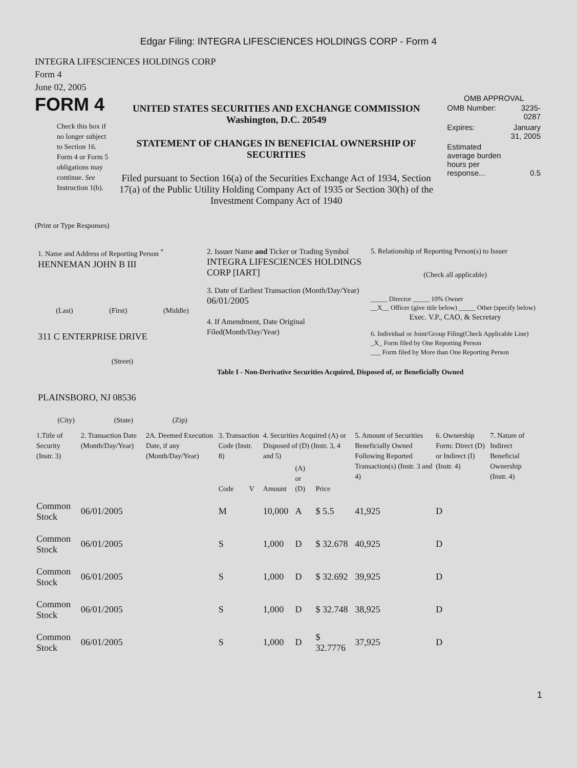Edgar Filing: INTEGRA LIFESCIENCES HOLDINGS CORP - Form 4
INTEGRA LIFESCIENCES HOLDINGS CORP
Form 4
June 02, 2005
FORM 4
Check this box if no longer subject to Section 16. Form 4 or Form 5 obligations may continue. See Instruction 1(b).
UNITED STATES SECURITIES AND EXCHANGE COMMISSION
Washington, D.C. 20549
STATEMENT OF CHANGES IN BENEFICIAL OWNERSHIP OF SECURITIES
Filed pursuant to Section 16(a) of the Securities Exchange Act of 1934, Section 17(a) of the Public Utility Holding Company Act of 1935 or Section 30(h) of the Investment Company Act of 1940
OMB APPROVAL
| OMB Number: | 3235-0287 |
| Expires: | January 31, 2005 |
| Estimated average burden hours per response... | 0.5 |
(Print or Type Responses)
1. Name and Address of Reporting Person <sup>*</sup>
HENNEMAN JOHN B III
(Last) (First) (Middle)
311 C ENTERPRISE DRIVE
(Street)
PLAINSBORO, NJ 08536
(City) (State) (Zip)
2. Issuer Name and Ticker or Trading Symbol
INTEGRA LIFESCIENCES HOLDINGS CORP [IART]
3. Date of Earliest Transaction (Month/Day/Year)
06/01/2005
4. If Amendment, Date Original Filed(Month/Day/Year)
5. Relationship of Reporting Person(s) to Issuer
(Check all applicable)
_____ Director _____ 10% Owner
__X__ Officer (give title below) _____ Other (specify below)
Exec. V.P., CAO, & Secretary
6. Individual or Joint/Group Filing(Check Applicable Line)
_X_ Form filed by One Reporting Person
___ Form filed by More than One Reporting Person
Table I - Non-Derivative Securities Acquired, Disposed of, or Beneficially Owned
| 1.Title of Security (Instr. 3) | 2. Transaction Date (Month/Day/Year) | 2A. Deemed Execution Date, if any (Month/Day/Year) | 3. Transaction Code (Instr. 8) | | 4. Securities Acquired (A) or Disposed of (D) (Instr. 3, 4 and 5) | | | 5. Amount of Securities Beneficially Owned Following Reported Transaction(s) (Instr. 3 and 4) | 6. Ownership Form: Direct (D) or Indirect (I) (Instr. 4) | 7. Nature of Indirect Beneficial Ownership (Instr. 4) |
| --- | --- | --- | --- | --- | --- | --- | --- | --- | --- | --- |
| | | | Code | V | Amount | (A) or (D) | Price | | | |
| Common Stock | 06/01/2005 | | M | | 10,000 | A | $ 5.5 | 41,925 | D | |
| Common Stock | 06/01/2005 | | S | | 1,000 | D | $ 32.678 | 40,925 | D | |
| Common Stock | 06/01/2005 | | S | | 1,000 | D | $ 32.692 | 39,925 | D | |
| Common Stock | 06/01/2005 | | S | | 1,000 | D | $ 32.748 | 38,925 | D | |
| Common Stock | 06/01/2005 | | S | | 1,000 | D | $ 32.7776 | 37,925 | D | |
1